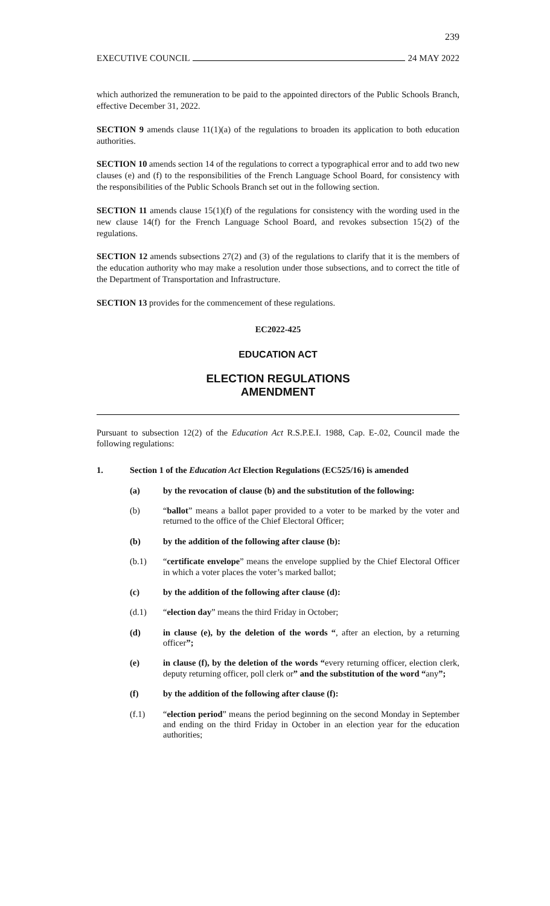239
EXECUTIVE COUNCIL 24 MAY 2022
which authorized the remuneration to be paid to the appointed directors of the Public Schools Branch, effective December 31, 2022.
SECTION 9 amends clause 11(1)(a) of the regulations to broaden its application to both education authorities.
SECTION 10 amends section 14 of the regulations to correct a typographical error and to add two new clauses (e) and (f) to the responsibilities of the French Language School Board, for consistency with the responsibilities of the Public Schools Branch set out in the following section.
SECTION 11 amends clause 15(1)(f) of the regulations for consistency with the wording used in the new clause 14(f) for the French Language School Board, and revokes subsection 15(2) of the regulations.
SECTION 12 amends subsections 27(2) and (3) of the regulations to clarify that it is the members of the education authority who may make a resolution under those subsections, and to correct the title of the Department of Transportation and Infrastructure.
SECTION 13 provides for the commencement of these regulations.
EC2022-425
EDUCATION ACT
ELECTION REGULATIONS
AMENDMENT
Pursuant to subsection 12(2) of the Education Act R.S.P.E.I. 1988, Cap. E-.02, Council made the following regulations:
1. Section 1 of the Education Act Election Regulations (EC525/16) is amended
(a) by the revocation of clause (b) and the substitution of the following:
(b) “ballot” means a ballot paper provided to a voter to be marked by the voter and returned to the office of the Chief Electoral Officer;
(b) by the addition of the following after clause (b):
(b.1) “certificate envelope” means the envelope supplied by the Chief Electoral Officer in which a voter places the voter’s marked ballot;
(c) by the addition of the following after clause (d):
(d.1) “election day” means the third Friday in October;
(d) in clause (e), by the deletion of the words “, after an election, by a returning officer”;
(e) in clause (f), by the deletion of the words “every returning officer, election clerk, deputy returning officer, poll clerk or” and the substitution of the word “any”;
(f) by the addition of the following after clause (f):
(f.1) “election period” means the period beginning on the second Monday in September and ending on the third Friday in October in an election year for the education authorities;